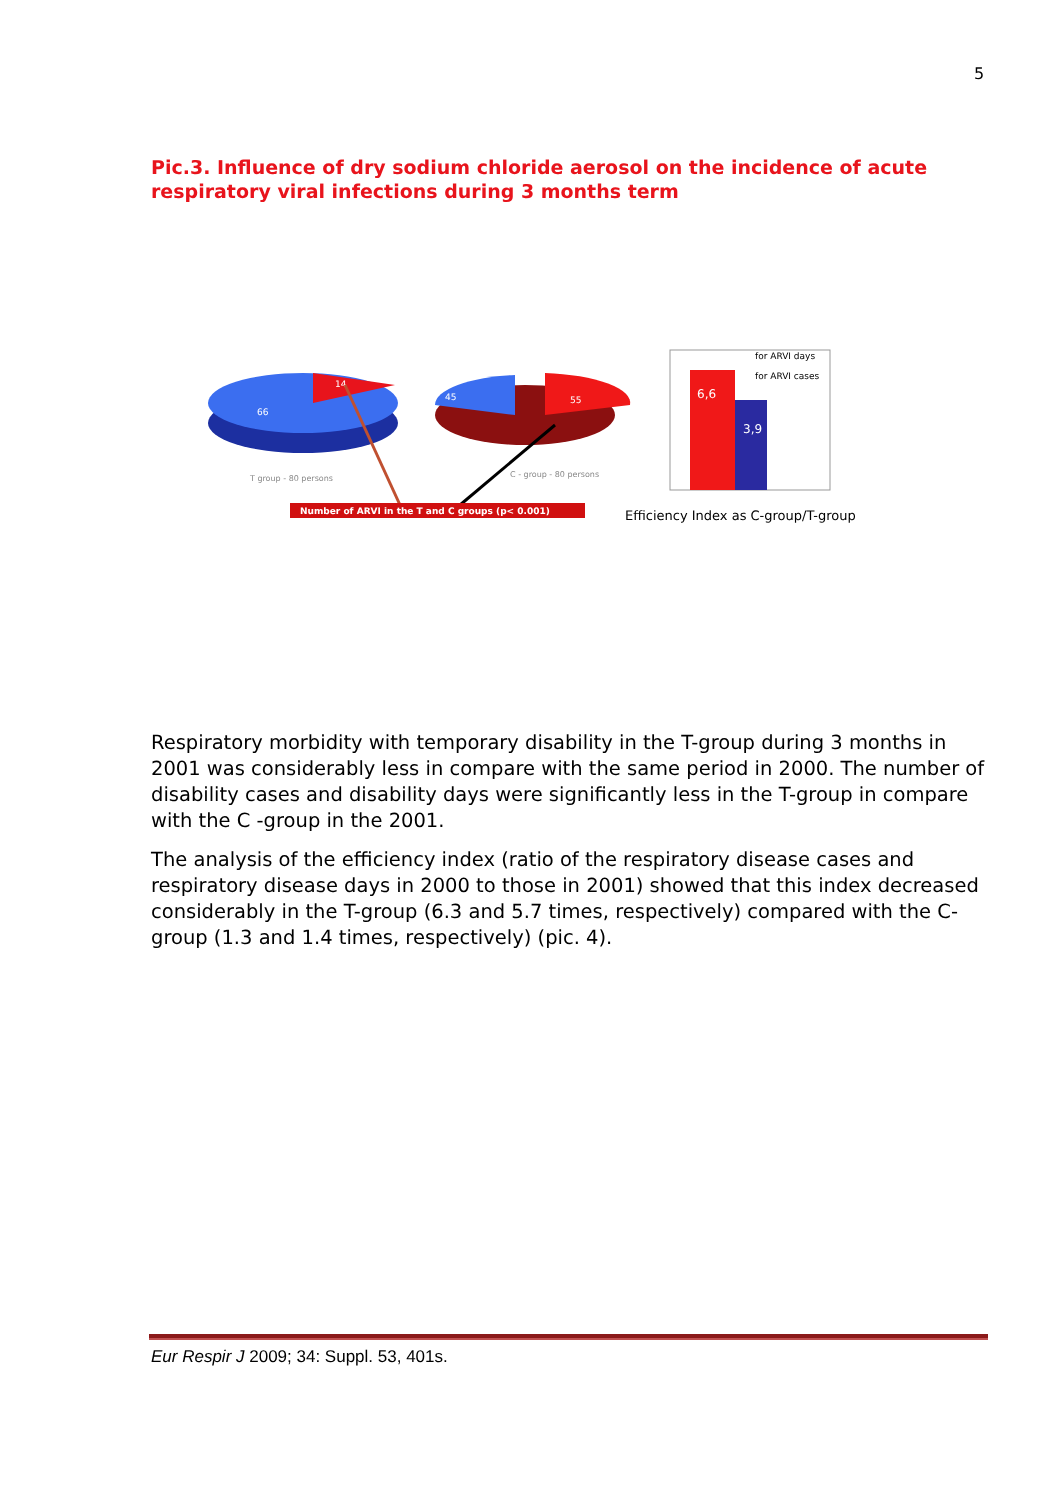5
Pic.3. Influence of dry sodium chloride aerosol on the incidence of acute respiratory viral infections during 3 months term
14
66
45
55
T group - 80 persons
C - group - 80 persons
Number of ARVI in the T and C groups (p< 0.001)
6,6
3,9
for ARVI days
for ARVI cases
Efficiency Index as C-group/T-group
Respiratory morbidity with temporary disability in the T-group during 3 months in 2001 was considerably less in compare with the same period in 2000. The number of disability cases and disability days were significantly less in the T-group in compare with the C -group in the 2001.
The analysis of the efficiency index (ratio of the respiratory disease cases and respiratory disease days in 2000 to those in 2001) showed that this index decreased considerably in the T-group (6.3 and 5.7 times, respectively) compared with the C-group (1.3 and 1.4 times, respectively) (pic. 4).
Eur Respir J 2009; 34: Suppl. 53, 401s.